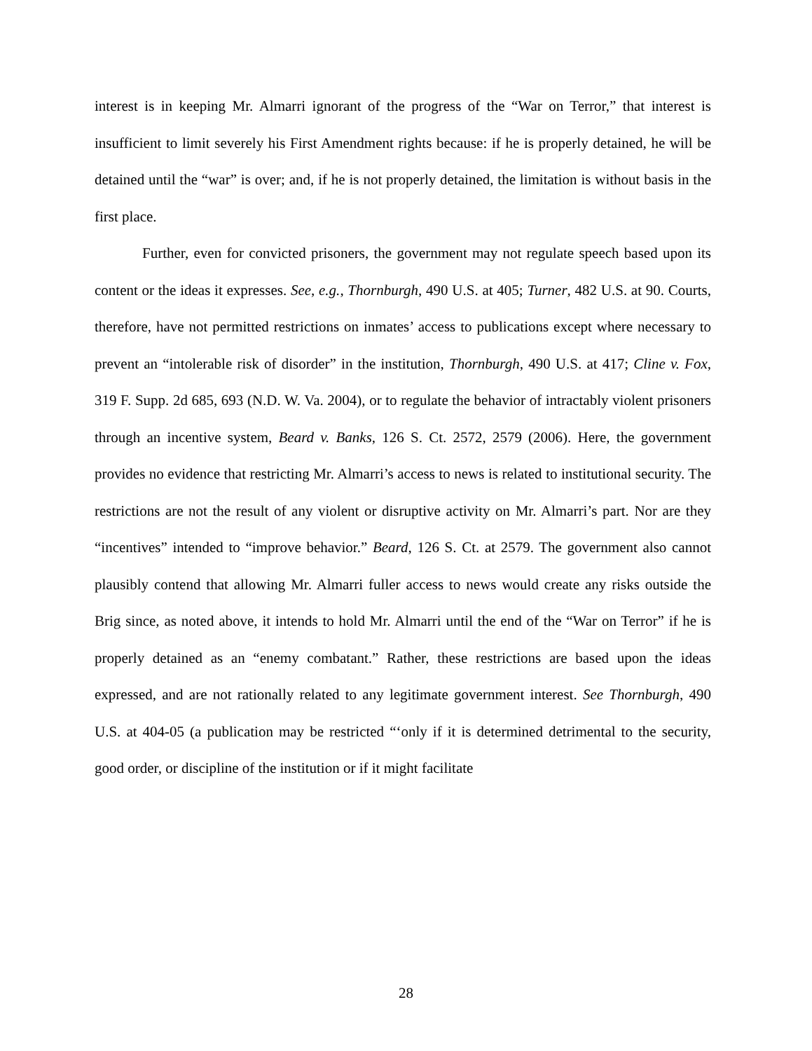interest is in keeping Mr. Almarri ignorant of the progress of the “War on Terror,” that interest is insufficient to limit severely his First Amendment rights because: if he is properly detained, he will be detained until the “war” is over; and, if he is not properly detained, the limitation is without basis in the first place.
Further, even for convicted prisoners, the government may not regulate speech based upon its content or the ideas it expresses. See, e.g., Thornburgh, 490 U.S. at 405; Turner, 482 U.S. at 90. Courts, therefore, have not permitted restrictions on inmates’ access to publications except where necessary to prevent an “intolerable risk of disorder” in the institution, Thornburgh, 490 U.S. at 417; Cline v. Fox, 319 F. Supp. 2d 685, 693 (N.D. W. Va. 2004), or to regulate the behavior of intractably violent prisoners through an incentive system, Beard v. Banks, 126 S. Ct. 2572, 2579 (2006). Here, the government provides no evidence that restricting Mr. Almarri’s access to news is related to institutional security. The restrictions are not the result of any violent or disruptive activity on Mr. Almarri’s part. Nor are they “incentives” intended to “improve behavior.” Beard, 126 S. Ct. at 2579. The government also cannot plausibly contend that allowing Mr. Almarri fuller access to news would create any risks outside the Brig since, as noted above, it intends to hold Mr. Almarri until the end of the “War on Terror” if he is properly detained as an “enemy combatant.” Rather, these restrictions are based upon the ideas expressed, and are not rationally related to any legitimate government interest. See Thornburgh, 490 U.S. at 404-05 (a publication may be restricted “‘only if it is determined detrimental to the security, good order, or discipline of the institution or if it might facilitate
28